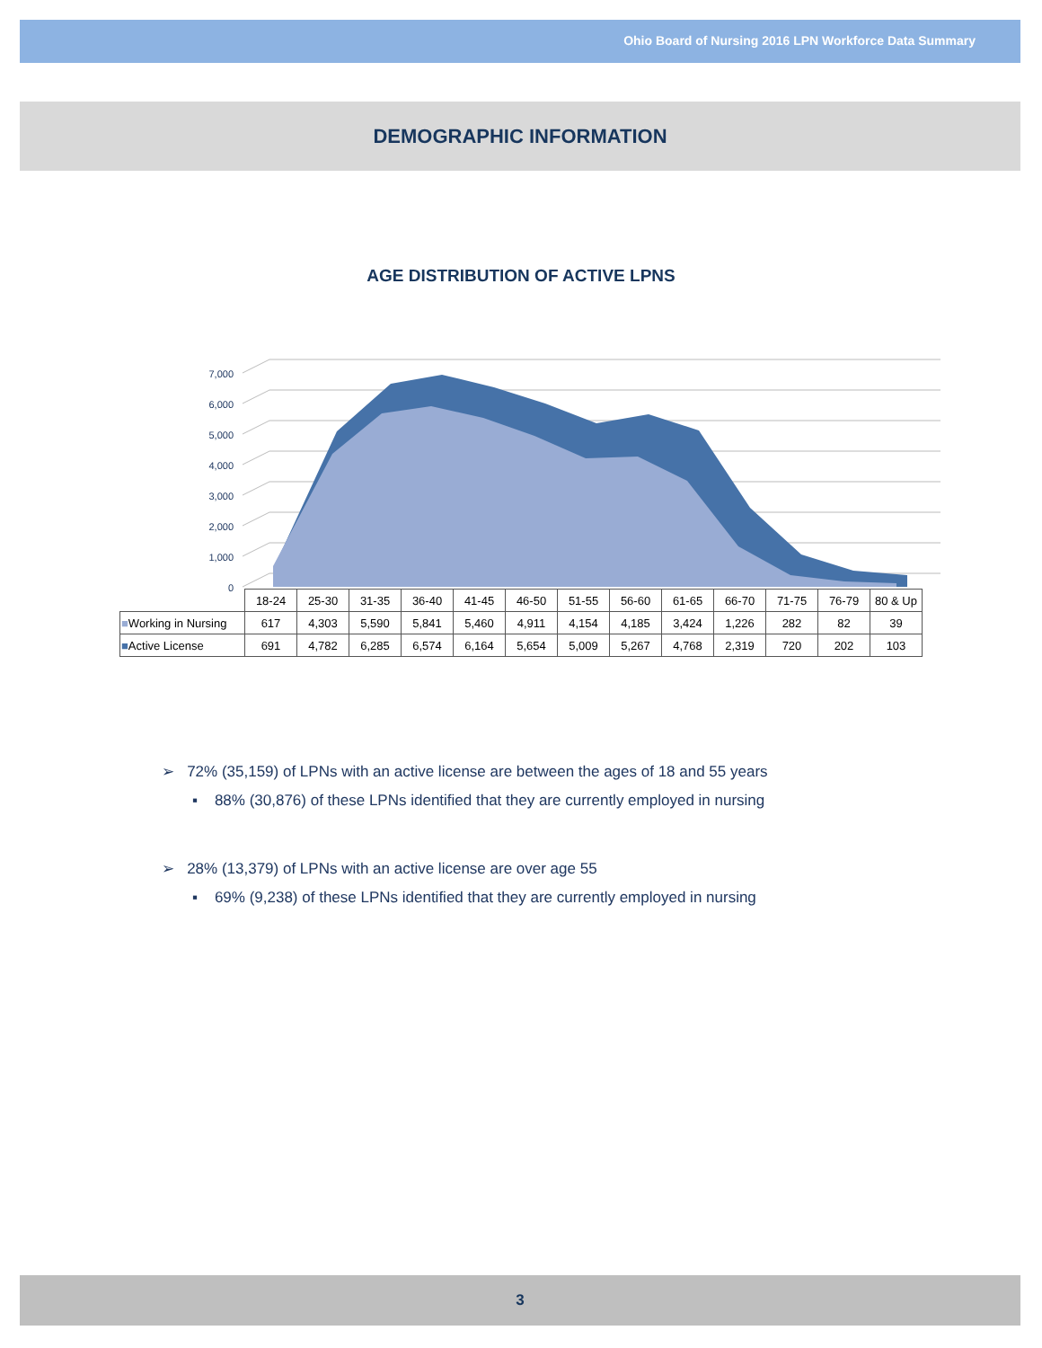Ohio Board of Nursing 2016 LPN Workforce Data Summary
DEMOGRAPHIC INFORMATION
AGE DISTRIBUTION OF ACTIVE LPNS
7,000
6,000
5,000
4,000
3,000
2,000
1,000
0
| | 18-24 | 25-30 | 31-35 | 36-40 | 41-45 | 46-50 | 51-55 | 56-60 | 61-65 | 66-70 | 71-75 | 76-79 | 80 & Up |
| ■ Working in Nursing | 617 | 4,303 | 5,590 | 5,841 | 5,460 | 4,911 | 4,154 | 4,185 | 3,424 | 1,226 | 282 | 82 | 39 |
| ■ Active License | 691 | 4,782 | 6,285 | 6,574 | 6,164 | 5,654 | 5,009 | 5,267 | 4,768 | 2,319 | 720 | 202 | 103 |
➢ 72% (35,159) of LPNs with an active license are between the ages of 18 and 55 years
▪ 88% (30,876) of these LPNs identified that they are currently employed in nursing
➢ 28% (13,379) of LPNs with an active license are over age 55
▪ 69% (9,238) of these LPNs identified that they are currently employed in nursing
3